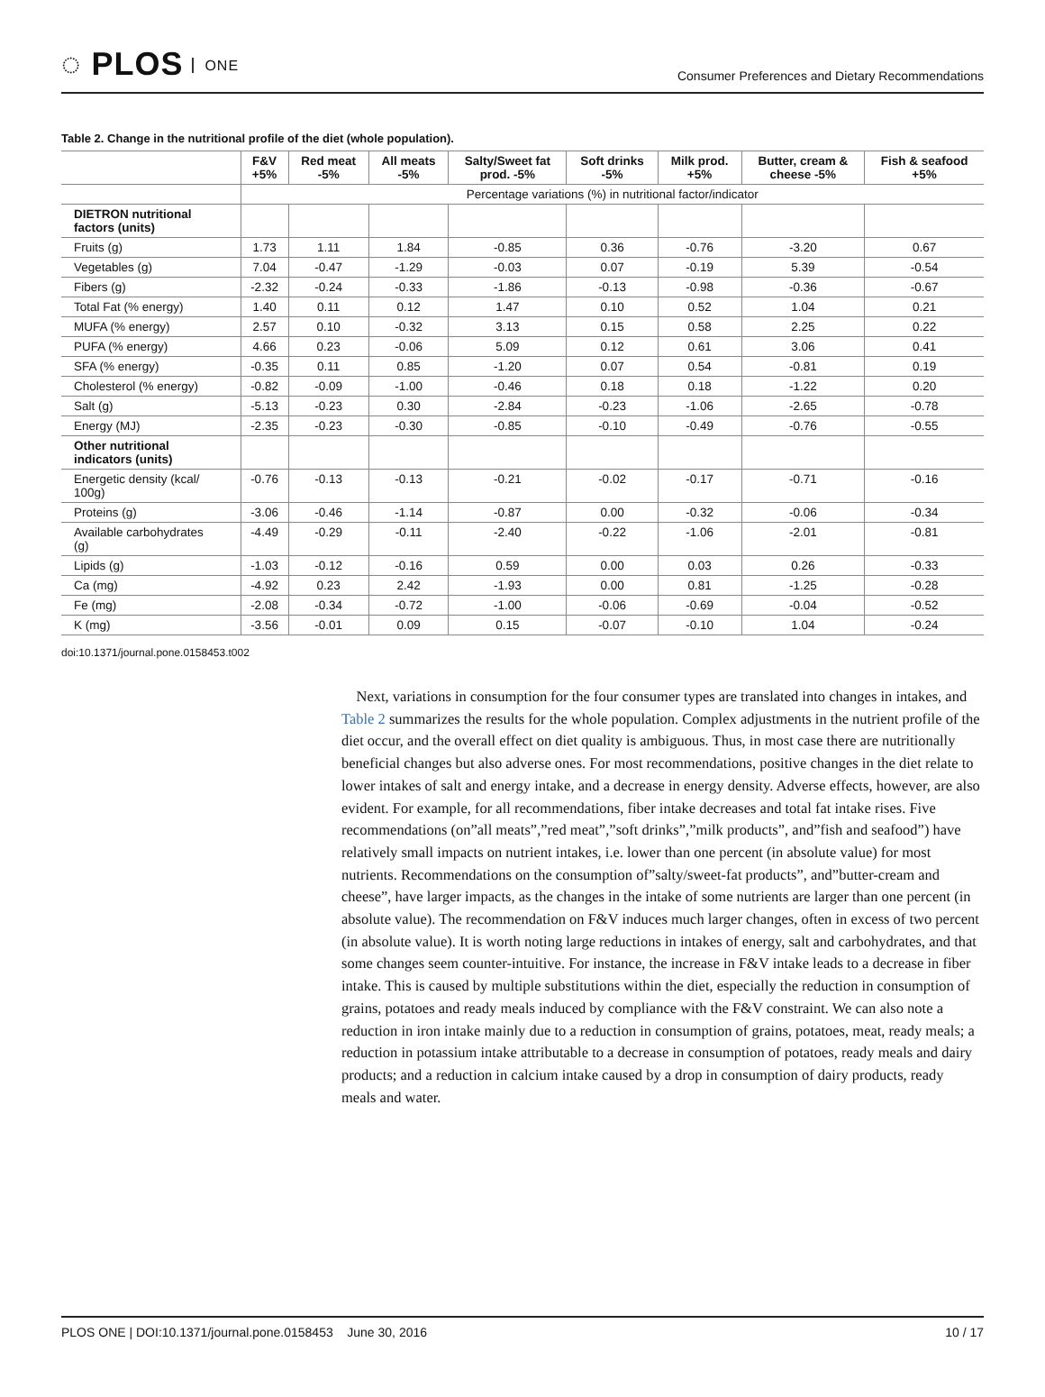◌ PLOS ONE
Consumer Preferences and Dietary Recommendations
Table 2. Change in the nutritional profile of the diet (whole population).
| | F&V +5% | Red meat -5% | All meats -5% | Salty/Sweet fat prod. -5% | Soft drinks -5% | Milk prod. +5% | Butter, cream & cheese -5% | Fish & seafood +5% |
| --- | --- | --- | --- | --- | --- | --- | --- | --- |
| | Percentage variations (%) in nutritional factor/indicator | | | | | | | |
| DIETRON nutritional factors (units) | | | | | | | | |
| Fruits (g) | 1.73 | 1.11 | 1.84 | -0.85 | 0.36 | -0.76 | -3.20 | 0.67 |
| Vegetables (g) | 7.04 | -0.47 | -1.29 | -0.03 | 0.07 | -0.19 | 5.39 | -0.54 |
| Fibers (g) | -2.32 | -0.24 | -0.33 | -1.86 | -0.13 | -0.98 | -0.36 | -0.67 |
| Total Fat (% energy) | 1.40 | 0.11 | 0.12 | 1.47 | 0.10 | 0.52 | 1.04 | 0.21 |
| MUFA (% energy) | 2.57 | 0.10 | -0.32 | 3.13 | 0.15 | 0.58 | 2.25 | 0.22 |
| PUFA (% energy) | 4.66 | 0.23 | -0.06 | 5.09 | 0.12 | 0.61 | 3.06 | 0.41 |
| SFA (% energy) | -0.35 | 0.11 | 0.85 | -1.20 | 0.07 | 0.54 | -0.81 | 0.19 |
| Cholesterol (% energy) | -0.82 | -0.09 | -1.00 | -0.46 | 0.18 | 0.18 | -1.22 | 0.20 |
| Salt (g) | -5.13 | -0.23 | 0.30 | -2.84 | -0.23 | -1.06 | -2.65 | -0.78 |
| Energy (MJ) | -2.35 | -0.23 | -0.30 | -0.85 | -0.10 | -0.49 | -0.76 | -0.55 |
| Other nutritional indicators (units) | | | | | | | | |
| Energetic density (kcal/ 100g) | -0.76 | -0.13 | -0.13 | -0.21 | -0.02 | -0.17 | -0.71 | -0.16 |
| Proteins (g) | -3.06 | -0.46 | -1.14 | -0.87 | 0.00 | -0.32 | -0.06 | -0.34 |
| Available carbohydrates (g) | -4.49 | -0.29 | -0.11 | -2.40 | -0.22 | -1.06 | -2.01 | -0.81 |
| Lipids (g) | -1.03 | -0.12 | -0.16 | 0.59 | 0.00 | 0.03 | 0.26 | -0.33 |
| Ca (mg) | -4.92 | 0.23 | 2.42 | -1.93 | 0.00 | 0.81 | -1.25 | -0.28 |
| Fe (mg) | -2.08 | -0.34 | -0.72 | -1.00 | -0.06 | -0.69 | -0.04 | -0.52 |
| K (mg) | -3.56 | -0.01 | 0.09 | 0.15 | -0.07 | -0.10 | 1.04 | -0.24 |
doi:10.1371/journal.pone.0158453.t002
Next, variations in consumption for the four consumer types are translated into changes in intakes, and Table 2 summarizes the results for the whole population. Complex adjustments in the nutrient profile of the diet occur, and the overall effect on diet quality is ambiguous. Thus, in most case there are nutritionally beneficial changes but also adverse ones. For most recommendations, positive changes in the diet relate to lower intakes of salt and energy intake, and a decrease in energy density. Adverse effects, however, are also evident. For example, for all recommendations, fiber intake decreases and total fat intake rises. Five recommendations (on”all meats”,”red meat”,”soft drinks”,”milk products”, and”fish and seafood”) have relatively small impacts on nutrient intakes, i.e. lower than one percent (in absolute value) for most nutrients. Recommendations on the consumption of”salty/sweet-fat products”, and”butter-cream and cheese”, have larger impacts, as the changes in the intake of some nutrients are larger than one percent (in absolute value). The recommendation on F&V induces much larger changes, often in excess of two percent (in absolute value). It is worth noting large reductions in intakes of energy, salt and carbohydrates, and that some changes seem counter-intuitive. For instance, the increase in F&V intake leads to a decrease in fiber intake. This is caused by multiple substitutions within the diet, especially the reduction in consumption of grains, potatoes and ready meals induced by compliance with the F&V constraint. We can also note a reduction in iron intake mainly due to a reduction in consumption of grains, potatoes, meat, ready meals; a reduction in potassium intake attributable to a decrease in consumption of potatoes, ready meals and dairy products; and a reduction in calcium intake caused by a drop in consumption of dairy products, ready meals and water.
PLOS ONE | DOI:10.1371/journal.pone.0158453 June 30, 2016
10 / 17